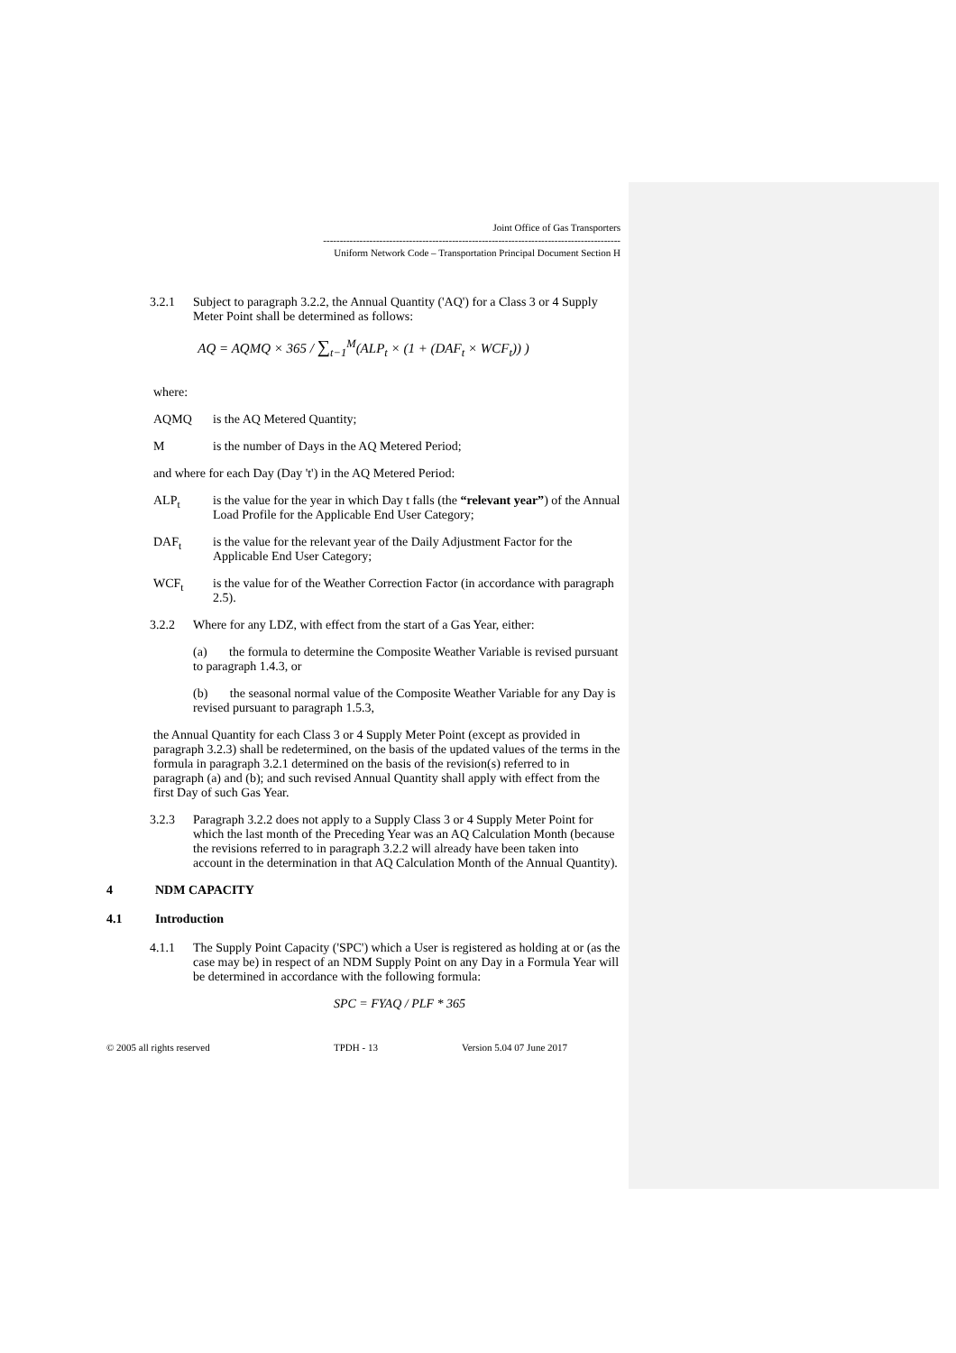Joint Office of Gas Transporters
------------------------------------------------------------------------------------------
Uniform Network Code – Transportation Principal Document Section H
3.2.1 Subject to paragraph 3.2.2, the Annual Quantity ('AQ') for a Class 3 or 4 Supply Meter Point shall be determined as follows:
AQ = AQMQ × 365 / ∑<sub>t−1</sub><sup>M</sup>(ALP<sub>t</sub> × (1 + (DAF<sub>t</sub> × WCF<sub>t</sub>)) )
where:
AQMQ is the AQ Metered Quantity;
Mis the number of Days in the AQ Metered Period;
and where for each Day (Day 't') in the AQ Metered Period:
ALP<sub>t</sub> is the value for the year in which Day t falls (the “relevant year”) of the Annual Load Profile for the Applicable End User Category;
DAF<sub>t</sub> is the value for the relevant year of the Daily Adjustment Factor for the Applicable End User Category;
WCF<sub>t</sub> is the value for of the Weather Correction Factor (in accordance with paragraph 2.5).
3.2.2 Where for any LDZ, with effect from the start of a Gas Year, either:
(a) the formula to determine the Composite Weather Variable is revised pursuant to paragraph 1.4.3, or
(b) the seasonal normal value of the Composite Weather Variable for any Day is revised pursuant to paragraph 1.5.3,
the Annual Quantity for each Class 3 or 4 Supply Meter Point (except as provided in paragraph 3.2.3) shall be redetermined, on the basis of the updated values of the terms in the formula in paragraph 3.2.1 determined on the basis of the revision(s) referred to in paragraph (a) and (b); and such revised Annual Quantity shall apply with effect from the first Day of such Gas Year.
3.2.3 Paragraph 3.2.2 does not apply to a Supply Class 3 or 4 Supply Meter Point for which the last month of the Preceding Year was an AQ Calculation Month (because the revisions referred to in paragraph 3.2.2 will already have been taken into account in the determination in that AQ Calculation Month of the Annual Quantity).
4 NDM CAPACITY
4.1 Introduction
4.1.1 The Supply Point Capacity ('SPC') which a User is registered as holding at or (as the case may be) in respect of an NDM Supply Point on any Day in a Formula Year will be determined in accordance with the following formula:
SPC = FYAQ / PLF * 365
© 2005 all rights reserved TPDH - 13 Version 5.04 07 June 2017